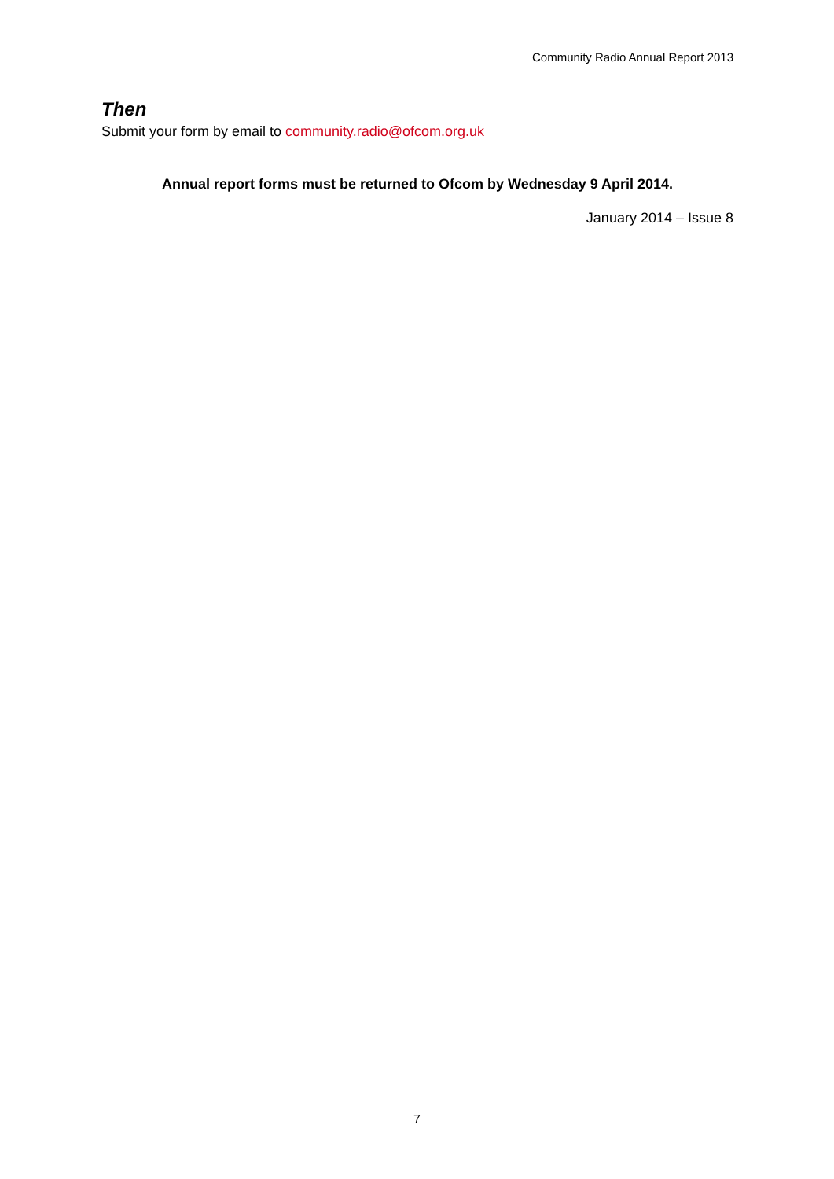Community Radio Annual Report 2013
Then
Submit your form by email to community.radio@ofcom.org.uk
Annual report forms must be returned to Ofcom by Wednesday 9 April 2014.
January 2014 – Issue 8
7